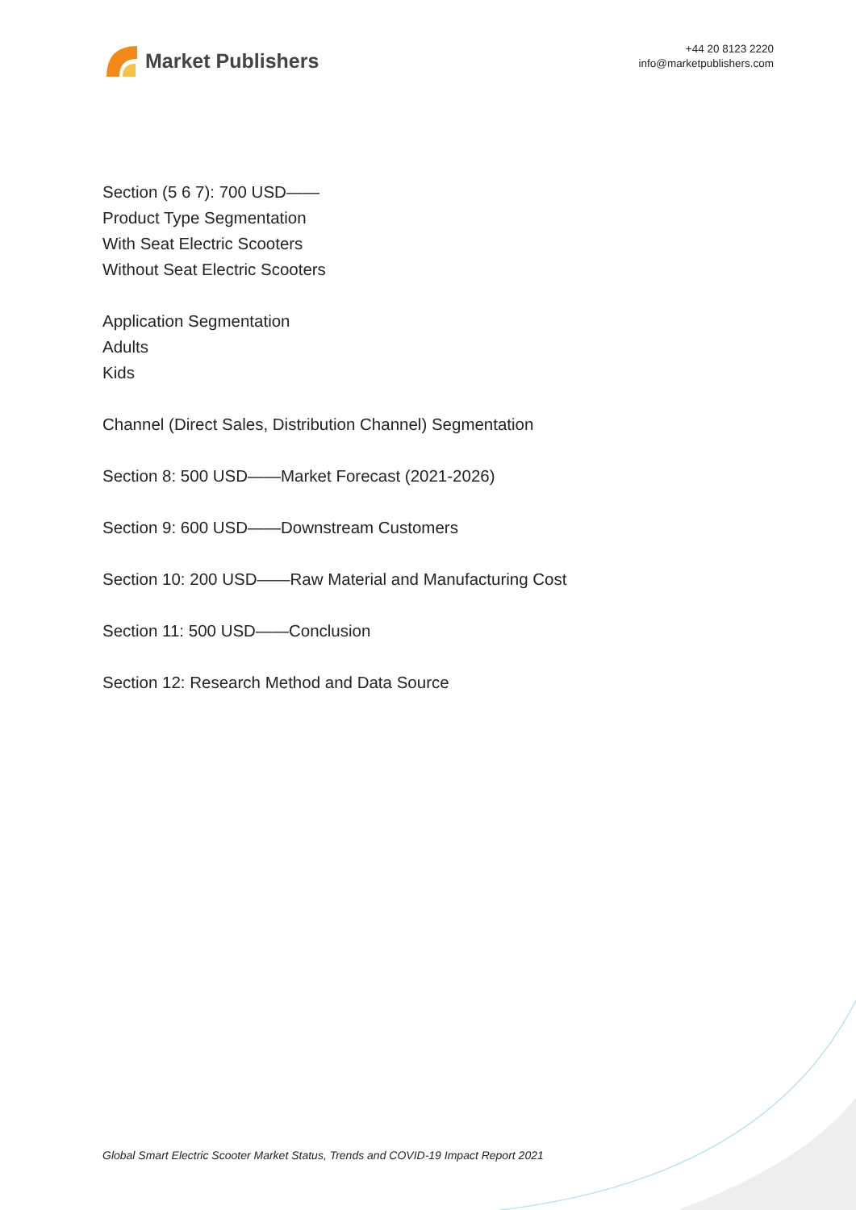Market Publishers
+44 20 8123 2220
info@marketpublishers.com
Section (5 6 7): 700 USD——
Product Type Segmentation
With Seat Electric Scooters
Without Seat Electric Scooters
Application Segmentation
Adults
Kids
Channel (Direct Sales, Distribution Channel) Segmentation
Section 8: 500 USD——Market Forecast (2021-2026)
Section 9: 600 USD——Downstream Customers
Section 10: 200 USD——Raw Material and Manufacturing Cost
Section 11: 500 USD——Conclusion
Section 12: Research Method and Data Source
Global Smart Electric Scooter Market Status, Trends and COVID-19 Impact Report 2021